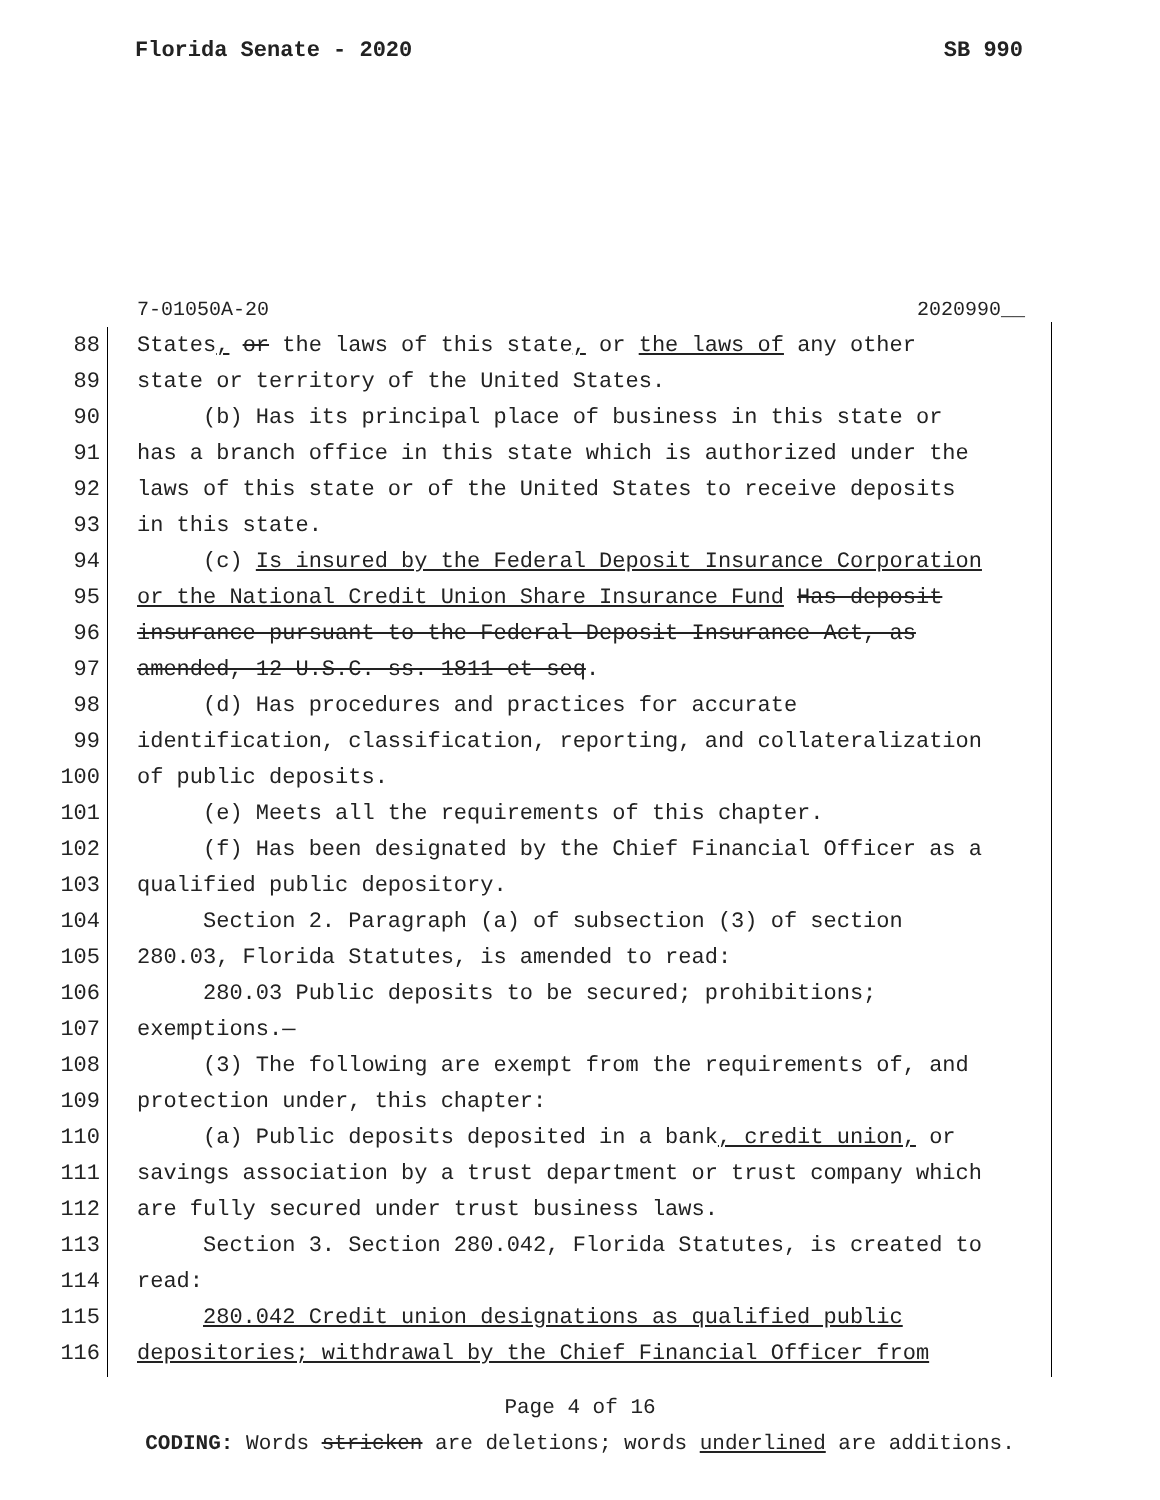Florida Senate - 2020 SB 990
7-01050A-20 2020990__
88 States, or the laws of this state, or the laws of any other
89 state or territory of the United States.
90 (b) Has its principal place of business in this state or
91 has a branch office in this state which is authorized under the
92 laws of this state or of the United States to receive deposits
93 in this state.
94 (c) Is insured by the Federal Deposit Insurance Corporation
95 or the National Credit Union Share Insurance Fund Has deposit
96 insurance pursuant to the Federal Deposit Insurance Act, as
97 amended, 12 U.S.C. ss. 1811 et seq.
98 (d) Has procedures and practices for accurate
99 identification, classification, reporting, and collateralization
100 of public deposits.
101 (e) Meets all the requirements of this chapter.
102 (f) Has been designated by the Chief Financial Officer as a
103 qualified public depository.
104 Section 2. Paragraph (a) of subsection (3) of section
105 280.03, Florida Statutes, is amended to read:
106 280.03 Public deposits to be secured; prohibitions;
107 exemptions.—
108 (3) The following are exempt from the requirements of, and
109 protection under, this chapter:
110 (a) Public deposits deposited in a bank, credit union, or
111 savings association by a trust department or trust company which
112 are fully secured under trust business laws.
113 Section 3. Section 280.042, Florida Statutes, is created to
114 read:
115 280.042 Credit union designations as qualified public
116 depositories; withdrawal by the Chief Financial Officer from
Page 4 of 16
CODING: Words stricken are deletions; words underlined are additions.